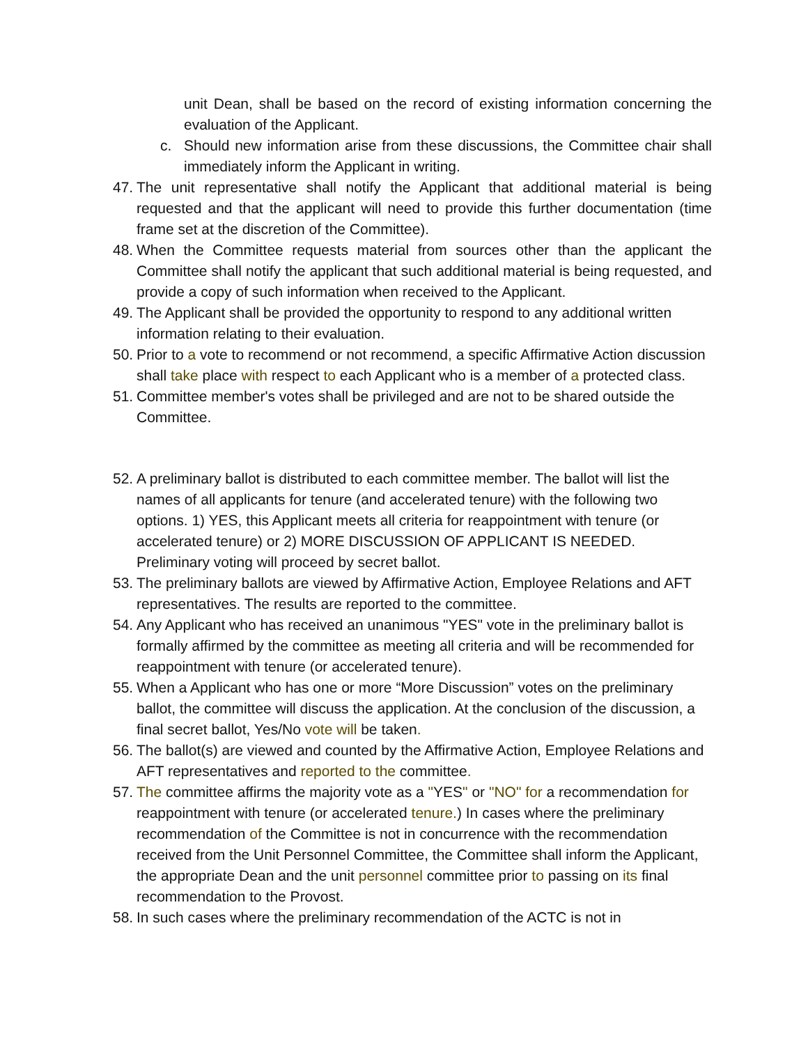unit Dean, shall be based on the record of existing information concerning the evaluation of the Applicant.
c. Should new information arise from these discussions, the Committee chair shall immediately inform the Applicant in writing.
47. The unit representative shall notify the Applicant that additional material is being requested and that the applicant will need to provide this further documentation (time frame set at the discretion of the Committee).
48. When the Committee requests material from sources other than the applicant the Committee shall notify the applicant that such additional material is being requested, and provide a copy of such information when received to the Applicant.
49. The Applicant shall be provided the opportunity to respond to any additional written information relating to their evaluation.
50. Prior to a vote to recommend or not recommend, a specific Affirmative Action discussion shall take place with respect to each Applicant who is a member of a protected class.
51. Committee member's votes shall be privileged and are not to be shared outside the Committee.
52. A preliminary ballot is distributed to each committee member. The ballot will list the names of all applicants for tenure (and accelerated tenure) with the following two options. 1) YES, this Applicant meets all criteria for reappointment with tenure (or accelerated tenure) or 2) MORE DISCUSSION OF APPLICANT IS NEEDED. Preliminary voting will proceed by secret ballot.
53. The preliminary ballots are viewed by Affirmative Action, Employee Relations and AFT representatives. The results are reported to the committee.
54. Any Applicant who has received an unanimous "YES" vote in the preliminary ballot is formally affirmed by the committee as meeting all criteria and will be recommended for reappointment with tenure (or accelerated tenure).
55. When a Applicant who has one or more “More Discussion” votes on the preliminary ballot, the committee will discuss the application. At the conclusion of the discussion, a final secret ballot, Yes/No vote will be taken.
56. The ballot(s) are viewed and counted by the Affirmative Action, Employee Relations and AFT representatives and reported to the committee.
57. The committee affirms the majority vote as a "YES" or "NO" for a recommendation for reappointment with tenure (or accelerated tenure.) In cases where the preliminary recommendation of the Committee is not in concurrence with the recommendation received from the Unit Personnel Committee, the Committee shall inform the Applicant, the appropriate Dean and the unit personnel committee prior to passing on its final recommendation to the Provost.
58. In such cases where the preliminary recommendation of the ACTC is not in